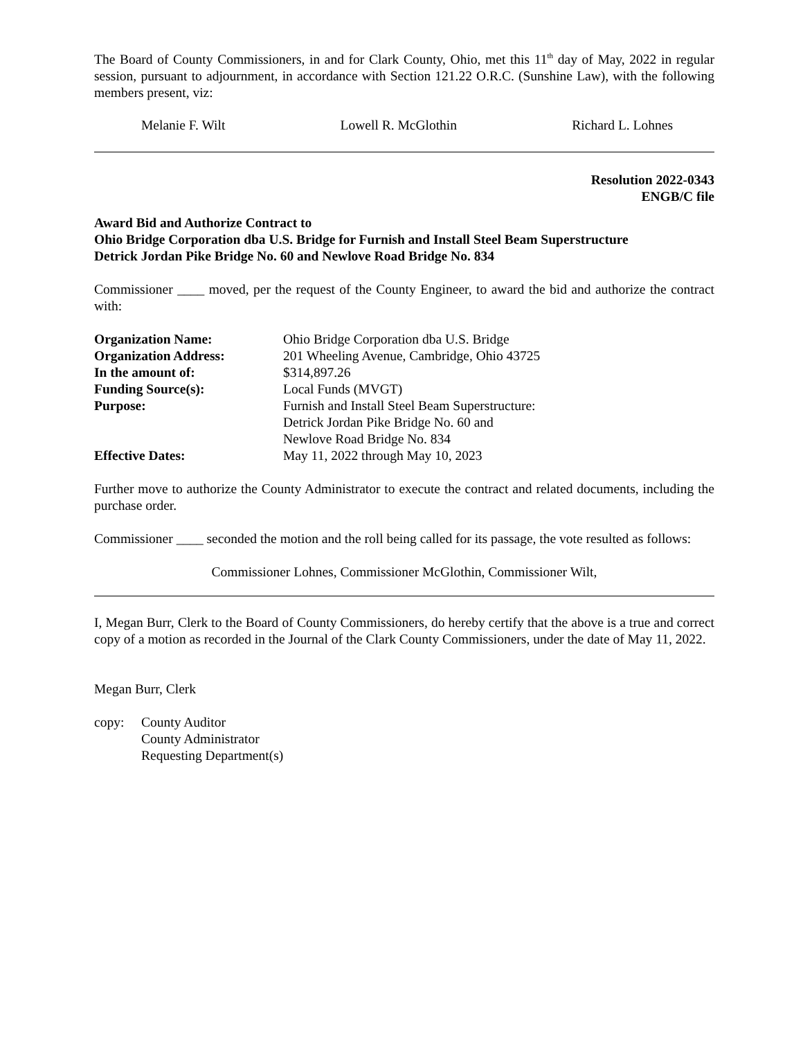The Board of County Commissioners, in and for Clark County, Ohio, met this 11<sup>th</sup> day of May, 2022 in regular session, pursuant to adjournment, in accordance with Section 121.22 O.R.C. (Sunshine Law), with the following members present, viz:
Melanie F. Wilt Lowell R. McGlothin Richard L. Lohnes
Resolution 2022-0343
ENGB/C file
Award Bid and Authorize Contract to
Ohio Bridge Corporation dba U.S. Bridge for Furnish and Install Steel Beam Superstructure
Detrick Jordan Pike Bridge No. 60 and Newlove Road Bridge No. 834
Commissioner ____ moved, per the request of the County Engineer, to award the bid and authorize the contract with:
| Organization Name: | Ohio Bridge Corporation dba U.S. Bridge |
| Organization Address: | 201 Wheeling Avenue, Cambridge, Ohio 43725 |
| In the amount of: | $314,897.26 |
| Funding Source(s): | Local Funds (MVGT) |
| Purpose: | Furnish and Install Steel Beam Superstructure: Detrick Jordan Pike Bridge No. 60 and Newlove Road Bridge No. 834 |
| Effective Dates: | May 11, 2022 through May 10, 2023 |
Further move to authorize the County Administrator to execute the contract and related documents, including the purchase order.
Commissioner ____ seconded the motion and the roll being called for its passage, the vote resulted as follows:
Commissioner Lohnes, Commissioner McGlothin, Commissioner Wilt,
I, Megan Burr, Clerk to the Board of County Commissioners, do hereby certify that the above is a true and correct copy of a motion as recorded in the Journal of the Clark County Commissioners, under the date of May 11, 2022.
Megan Burr, Clerk
| copy: | County Auditor County Administrator Requesting Department(s) |